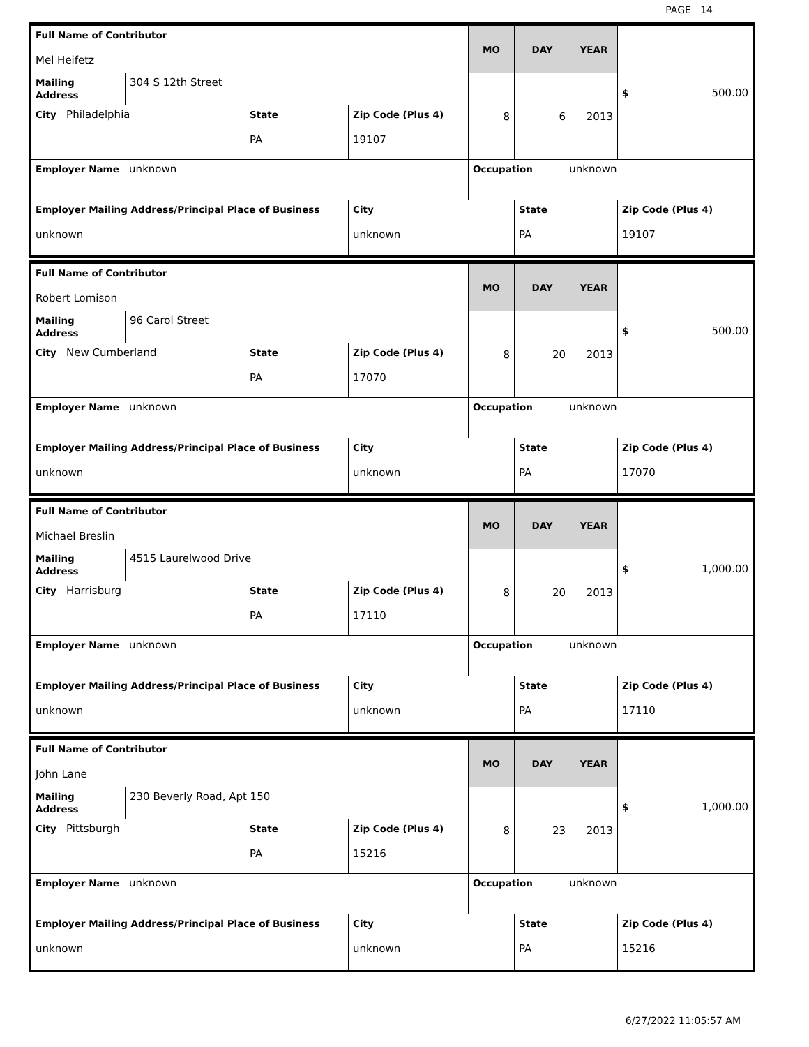PAGE 14
| Full Name of Contributor Mel Heifetz | | | | MO | DAY | YEAR | $ 500.00 |
| Mailing Address | 304 S 12th Street | | | 8 | 6 | 2013 | |
| City Philadelphia | | State PA | Zip Code (Plus 4) 19107 | | | | |
| Employer Name unknown | | | | Occupation unknown | | | |
| Employer Mailing Address/Principal Place of Business unknown | | | City unknown | | State PA | | Zip Code (Plus 4) 19107 |
| Full Name of Contributor Robert Lomison | | | | MO | DAY | YEAR | $ 500.00 |
| Mailing Address | 96 Carol Street | | | 8 | 20 | 2013 | |
| City New Cumberland | | State PA | Zip Code (Plus 4) 17070 | | | | |
| Employer Name unknown | | | | Occupation unknown | | | |
| Employer Mailing Address/Principal Place of Business unknown | | | City unknown | | State PA | | Zip Code (Plus 4) 17070 |
| Full Name of Contributor Michael Breslin | | | | MO | DAY | YEAR | $ 1,000.00 |
| Mailing Address | 4515 Laurelwood Drive | | | 8 | 20 | 2013 | |
| City Harrisburg | | State PA | Zip Code (Plus 4) 17110 | | | | |
| Employer Name unknown | | | | Occupation unknown | | | |
| Employer Mailing Address/Principal Place of Business unknown | | | City unknown | | State PA | | Zip Code (Plus 4) 17110 |
| Full Name of Contributor John Lane | | | | MO | DAY | YEAR | $ 1,000.00 |
| Mailing Address | 230 Beverly Road, Apt 150 | | | 8 | 23 | 2013 | |
| City Pittsburgh | | State PA | Zip Code (Plus 4) 15216 | | | | |
| Employer Name unknown | | | | Occupation unknown | | | |
| Employer Mailing Address/Principal Place of Business unknown | | | City unknown | | State PA | | Zip Code (Plus 4) 15216 |
6/27/2022 11:05:57 AM